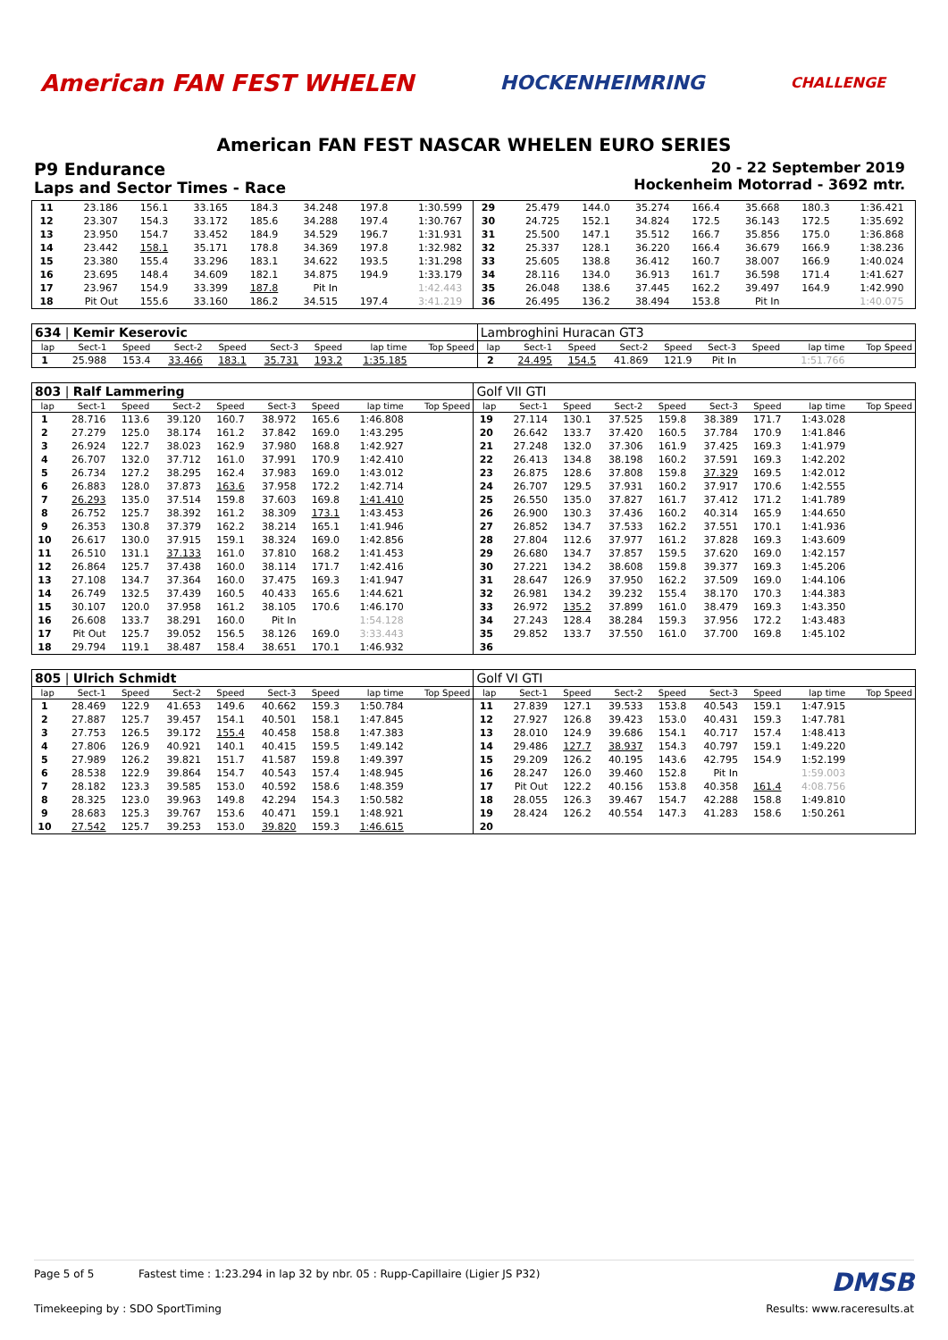American FAN FEST WHELEN HOCKENHEIMRING CHALLENGE
American FAN FEST NASCAR WHELEN EURO SERIES
P9 Endurance
Laps and Sector Times - Race
20 - 22 September 2019
Hockenheim Motorrad - 3692 mtr.
| 11 | 23.186 | 156.1 | 33.165 | 184.3 | 34.248 | 197.8 | 1:30.599 | | 29 | 25.479 | 144.0 | 35.274 | 166.4 | 35.668 | 180.3 | 1:36.421 | |
| 12 | 23.307 | 154.3 | 33.172 | 185.6 | 34.288 | 197.4 | 1:30.767 | | 30 | 24.725 | 152.1 | 34.824 | 172.5 | 36.143 | 172.5 | 1:35.692 | |
| 13 | 23.950 | 154.7 | 33.452 | 184.9 | 34.529 | 196.7 | 1:31.931 | | 31 | 25.500 | 147.1 | 35.512 | 166.7 | 35.856 | 175.0 | 1:36.868 | |
| 14 | 23.442 | 158.1 | 35.171 | 178.8 | 34.369 | 197.8 | 1:32.982 | | 32 | 25.337 | 128.1 | 36.220 | 166.4 | 36.679 | 166.9 | 1:38.236 | |
| 15 | 23.380 | 155.4 | 33.296 | 183.1 | 34.622 | 193.5 | 1:31.298 | | 33 | 25.605 | 138.8 | 36.412 | 160.7 | 38.007 | 166.9 | 1:40.024 | |
| 16 | 23.695 | 148.4 | 34.609 | 182.1 | 34.875 | 194.9 | 1:33.179 | | 34 | 28.116 | 134.0 | 36.913 | 161.7 | 36.598 | 171.4 | 1:41.627 | |
| 17 | 23.967 | 154.9 | 33.399 | 187.8 | Pit In | | 1:42.443 | | 35 | 26.048 | 138.6 | 37.445 | 162.2 | 39.497 | 164.9 | 1:42.990 | |
| 18 | Pit Out | 155.6 | 33.160 | 186.2 | 34.515 | 197.4 | 3:41.219 | | 36 | 26.495 | 136.2 | 38.494 | 153.8 | Pit In | | 1:40.075 | |
| 634 / Kemir Keserovic | | | | | | | | | Lambroghini Huracan GT3 | | | | | | | | |
| lap | Sect-1 | Speed | Sect-2 | Speed | Sect-3 | Speed | lap time | Top Speed | lap | Sect-1 | Speed | Sect-2 | Speed | Sect-3 | Speed | lap time | Top Speed |
| 1 | 25.988 | 153.4 | 33.466 | 183.1 | 35.731 | 193.2 | 1:35.185 | | 2 | 24.495 | 154.5 | 41.869 | 121.9 | Pit In | | 1:51.766 | |
| 803 / Ralf Lammering | | | | | | | | | Golf VII GTI | | | | | | | | |
| lap | Sect-1 | Speed | Sect-2 | Speed | Sect-3 | Speed | lap time | Top Speed | lap | Sect-1 | Speed | Sect-2 | Speed | Sect-3 | Speed | lap time | Top Speed |
| 1 | 28.716 | 113.6 | 39.120 | 160.7 | 38.972 | 165.6 | 1:46.808 | | 19 | 27.114 | 130.1 | 37.525 | 159.8 | 38.389 | 171.7 | 1:43.028 | |
| 2 | 27.279 | 125.0 | 38.174 | 161.2 | 37.842 | 169.0 | 1:43.295 | | 20 | 26.642 | 133.7 | 37.420 | 160.5 | 37.784 | 170.9 | 1:41.846 | |
| 3 | 26.924 | 122.7 | 38.023 | 162.9 | 37.980 | 168.8 | 1:42.927 | | 21 | 27.248 | 132.0 | 37.306 | 161.9 | 37.425 | 169.3 | 1:41.979 | |
| 4 | 26.707 | 132.0 | 37.712 | 161.0 | 37.991 | 170.9 | 1:42.410 | | 22 | 26.413 | 134.8 | 38.198 | 160.2 | 37.591 | 169.3 | 1:42.202 | |
| 5 | 26.734 | 127.2 | 38.295 | 162.4 | 37.983 | 169.0 | 1:43.012 | | 23 | 26.875 | 128.6 | 37.808 | 159.8 | 37.329 | 169.5 | 1:42.012 | |
| 6 | 26.883 | 128.0 | 37.873 | 163.6 | 37.958 | 172.2 | 1:42.714 | | 24 | 26.707 | 129.5 | 37.931 | 160.2 | 37.917 | 170.6 | 1:42.555 | |
| 7 | 26.293 | 135.0 | 37.514 | 159.8 | 37.603 | 169.8 | 1:41.410 | | 25 | 26.550 | 135.0 | 37.827 | 161.7 | 37.412 | 171.2 | 1:41.789 | |
| 8 | 26.752 | 125.7 | 38.392 | 161.2 | 38.309 | 173.1 | 1:43.453 | | 26 | 26.900 | 130.3 | 37.436 | 160.2 | 40.314 | 165.9 | 1:44.650 | |
| 9 | 26.353 | 130.8 | 37.379 | 162.2 | 38.214 | 165.1 | 1:41.946 | | 27 | 26.852 | 134.7 | 37.533 | 162.2 | 37.551 | 170.1 | 1:41.936 | |
| 10 | 26.617 | 130.0 | 37.915 | 159.1 | 38.324 | 169.0 | 1:42.856 | | 28 | 27.804 | 112.6 | 37.977 | 161.2 | 37.828 | 169.3 | 1:43.609 | |
| 11 | 26.510 | 131.1 | 37.133 | 161.0 | 37.810 | 168.2 | 1:41.453 | | 29 | 26.680 | 134.7 | 37.857 | 159.5 | 37.620 | 169.0 | 1:42.157 | |
| 12 | 26.864 | 125.7 | 37.438 | 160.0 | 38.114 | 171.7 | 1:42.416 | | 30 | 27.221 | 134.2 | 38.608 | 159.8 | 39.377 | 169.3 | 1:45.206 | |
| 13 | 27.108 | 134.7 | 37.364 | 160.0 | 37.475 | 169.3 | 1:41.947 | | 31 | 28.647 | 126.9 | 37.950 | 162.2 | 37.509 | 169.0 | 1:44.106 | |
| 14 | 26.749 | 132.5 | 37.439 | 160.5 | 40.433 | 165.6 | 1:44.621 | | 32 | 26.981 | 134.2 | 39.232 | 155.4 | 38.170 | 170.3 | 1:44.383 | |
| 15 | 30.107 | 120.0 | 37.958 | 161.2 | 38.105 | 170.6 | 1:46.170 | | 33 | 26.972 | 135.2 | 37.899 | 161.0 | 38.479 | 169.3 | 1:43.350 | |
| 16 | 26.608 | 133.7 | 38.291 | 160.0 | Pit In | | 1:54.128 | | 34 | 27.243 | 128.4 | 38.284 | 159.3 | 37.956 | 172.2 | 1:43.483 | |
| 17 | Pit Out | 125.7 | 39.052 | 156.5 | 38.126 | 169.0 | 3:33.443 | | 35 | 29.852 | 133.7 | 37.550 | 161.0 | 37.700 | 169.8 | 1:45.102 | |
| 18 | 29.794 | 119.1 | 38.487 | 158.4 | 38.651 | 170.1 | 1:46.932 | | 36 | | | | | | | | |
| 805 / Ulrich Schmidt | | | | | | | | | Golf VI GTI | | | | | | | | |
| lap | Sect-1 | Speed | Sect-2 | Speed | Sect-3 | Speed | lap time | Top Speed | lap | Sect-1 | Speed | Sect-2 | Speed | Sect-3 | Speed | lap time | Top Speed |
| 1 | 28.469 | 122.9 | 41.653 | 149.6 | 40.662 | 159.3 | 1:50.784 | | 11 | 27.839 | 127.1 | 39.533 | 153.8 | 40.543 | 159.1 | 1:47.915 | |
| 2 | 27.887 | 125.7 | 39.457 | 154.1 | 40.501 | 158.1 | 1:47.845 | | 12 | 27.927 | 126.8 | 39.423 | 153.0 | 40.431 | 159.3 | 1:47.781 | |
| 3 | 27.753 | 126.5 | 39.172 | 155.4 | 40.458 | 158.8 | 1:47.383 | | 13 | 28.010 | 124.9 | 39.686 | 154.1 | 40.717 | 157.4 | 1:48.413 | |
| 4 | 27.806 | 126.9 | 40.921 | 140.1 | 40.415 | 159.5 | 1:49.142 | | 14 | 29.486 | 127.7 | 38.937 | 154.3 | 40.797 | 159.1 | 1:49.220 | |
| 5 | 27.989 | 126.2 | 39.821 | 151.7 | 41.587 | 159.8 | 1:49.397 | | 15 | 29.209 | 126.2 | 40.195 | 143.6 | 42.795 | 154.9 | 1:52.199 | |
| 6 | 28.538 | 122.9 | 39.864 | 154.7 | 40.543 | 157.4 | 1:48.945 | | 16 | 28.247 | 126.0 | 39.460 | 152.8 | Pit In | | 1:59.003 | |
| 7 | 28.182 | 123.3 | 39.585 | 153.0 | 40.592 | 158.6 | 1:48.359 | | 17 | Pit Out | 122.2 | 40.156 | 153.8 | 40.358 | 161.4 | 4:08.756 | |
| 8 | 28.325 | 123.0 | 39.963 | 149.8 | 42.294 | 154.3 | 1:50.582 | | 18 | 28.055 | 126.3 | 39.467 | 154.7 | 42.288 | 158.8 | 1:49.810 | |
| 9 | 28.683 | 125.3 | 39.767 | 153.6 | 40.471 | 159.1 | 1:48.921 | | 19 | 28.424 | 126.2 | 40.554 | 147.3 | 41.283 | 158.6 | 1:50.261 | |
| 10 | 27.542 | 125.7 | 39.253 | 153.0 | 39.820 | 159.3 | 1:46.615 | | 20 | | | | | | | | |
Page 5 of 5 Fastest time : 1:23.294 in lap 32 by nbr. 05 : Rupp-Capillaire (Ligier JS P32) DMSB
Timekeeping by : SDO SportTiming Results: www.raceresults.at